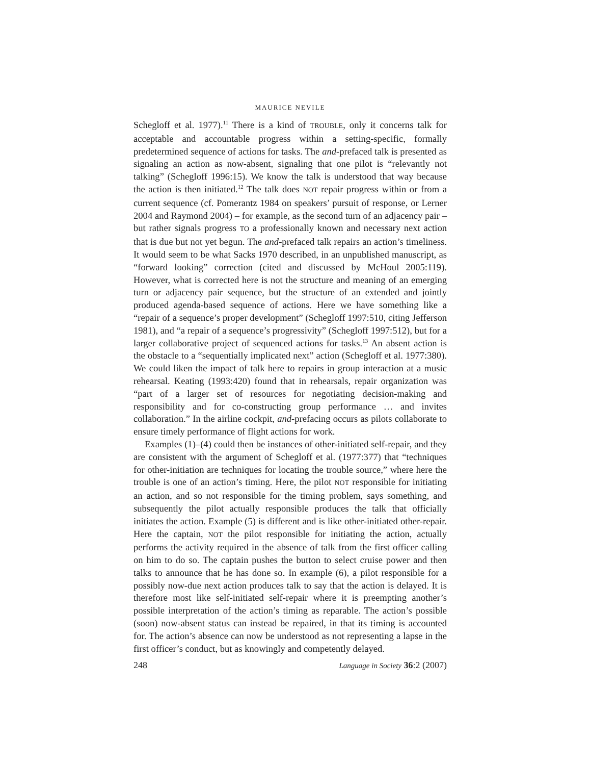MAURICE NEVILE
Schegloff et al. 1977).<sup>11</sup> There is a kind of TROUBLE, only it concerns talk for acceptable and accountable progress within a setting-specific, formally predetermined sequence of actions for tasks. The and-prefaced talk is presented as signaling an action as now-absent, signaling that one pilot is “relevantly not talking” (Schegloff 1996:15). We know the talk is understood that way because the action is then initiated.<sup>12</sup> The talk does NOT repair progress within or from a current sequence (cf. Pomerantz 1984 on speakers’ pursuit of response, or Lerner 2004 and Raymond 2004) – for example, as the second turn of an adjacency pair – but rather signals progress TO a professionally known and necessary next action that is due but not yet begun. The and-prefaced talk repairs an action’s timeliness. It would seem to be what Sacks 1970 described, in an unpublished manuscript, as “forward looking” correction (cited and discussed by McHoul 2005:119). However, what is corrected here is not the structure and meaning of an emerging turn or adjacency pair sequence, but the structure of an extended and jointly produced agenda-based sequence of actions. Here we have something like a “repair of a sequence’s proper development” (Schegloff 1997:510, citing Jefferson 1981), and “a repair of a sequence’s progressivity” (Schegloff 1997:512), but for a larger collaborative project of sequenced actions for tasks.<sup>13</sup> An absent action is the obstacle to a “sequentially implicated next” action (Schegloff et al. 1977:380). We could liken the impact of talk here to repairs in group interaction at a music rehearsal. Keating (1993:420) found that in rehearsals, repair organization was “part of a larger set of resources for negotiating decision-making and responsibility and for co-constructing group performance … and invites collaboration.” In the airline cockpit, and-prefacing occurs as pilots collaborate to ensure timely performance of flight actions for work.
Examples (1)–(4) could then be instances of other-initiated self-repair, and they are consistent with the argument of Schegloff et al. (1977:377) that “techniques for other-initiation are techniques for locating the trouble source,” where here the trouble is one of an action’s timing. Here, the pilot NOT responsible for initiating an action, and so not responsible for the timing problem, says something, and subsequently the pilot actually responsible produces the talk that officially initiates the action. Example (5) is different and is like other-initiated other-repair. Here the captain, NOT the pilot responsible for initiating the action, actually performs the activity required in the absence of talk from the first officer calling on him to do so. The captain pushes the button to select cruise power and then talks to announce that he has done so. In example (6), a pilot responsible for a possibly now-due next action produces talk to say that the action is delayed. It is therefore most like self-initiated self-repair where it is preempting another’s possible interpretation of the action’s timing as reparable. The action’s possible (soon) now-absent status can instead be repaired, in that its timing is accounted for. The action’s absence can now be understood as not representing a lapse in the first officer’s conduct, but as knowingly and competently delayed.
248 Language in Society 36:2 (2007)